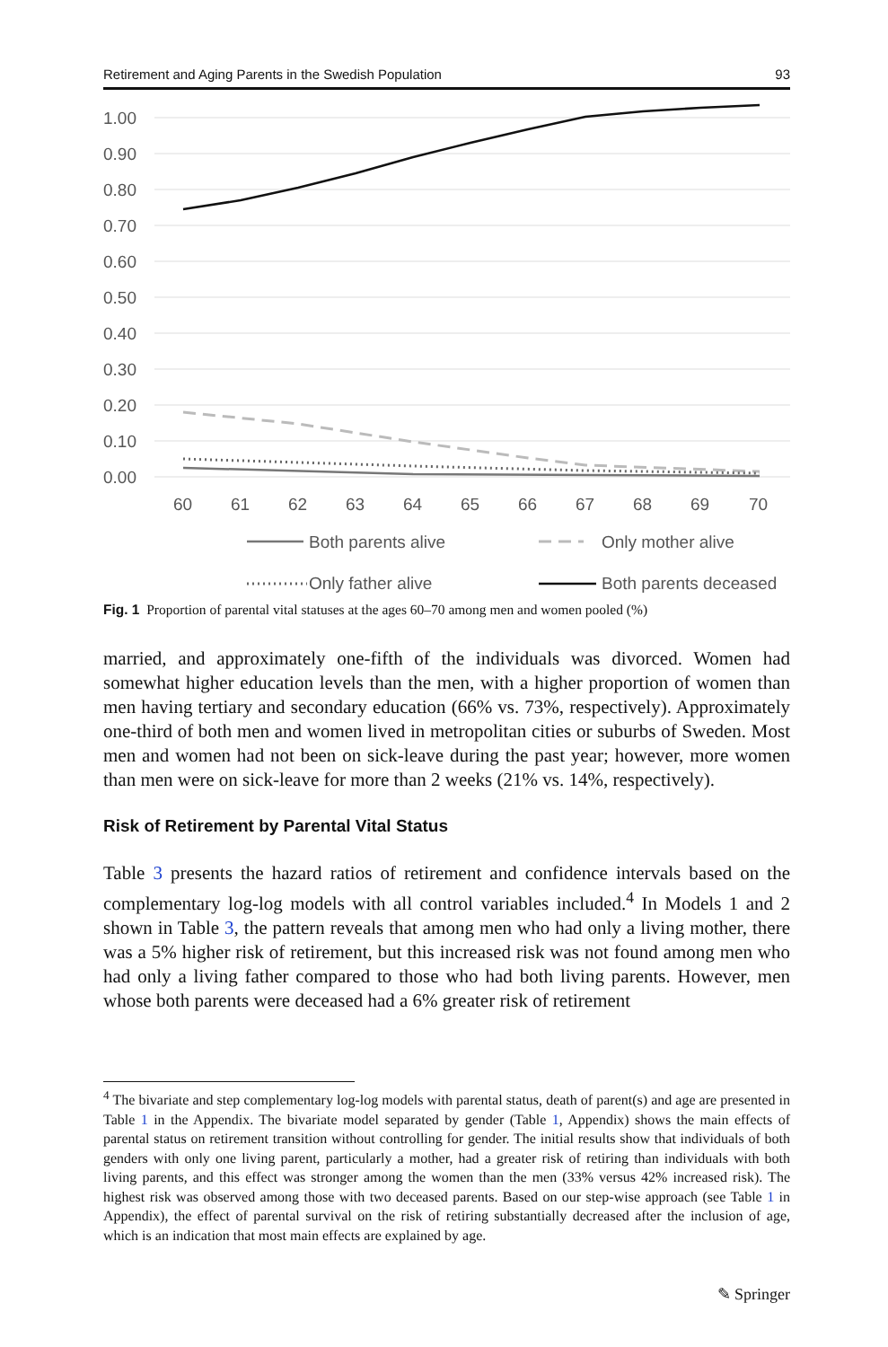Retirement and Aging Parents in the Swedish Population 93
1.00
0.90
0.80
0.70
0.60
0.50
0.40
0.30
0.20
0.10
0.00
60
61
62
63
64
65
66
67
68
69
70
Both parents alive
Only mother alive
Only father alive
Both parents deceased
Fig. 1 Proportion of parental vital statuses at the ages 60–70 among men and women pooled (%)
married, and approximately one-fifth of the individuals was divorced. Women had somewhat higher education levels than the men, with a higher proportion of women than men having tertiary and secondary education (66% vs. 73%, respectively). Approximately one-third of both men and women lived in metropolitan cities or suburbs of Sweden. Most men and women had not been on sick-leave during the past year; however, more women than men were on sick-leave for more than 2 weeks (21% vs. 14%, respectively).
Risk of Retirement by Parental Vital Status
Table 3 presents the hazard ratios of retirement and confidence intervals based on the complementary log-log models with all control variables included.<sup>4</sup> In Models 1 and 2 shown in Table 3, the pattern reveals that among men who had only a living mother, there was a 5% higher risk of retirement, but this increased risk was not found among men who had only a living father compared to those who had both living parents. However, men whose both parents were deceased had a 6% greater risk of retirement
<sup>4</sup> The bivariate and step complementary log-log models with parental status, death of parent(s) and age are presented in Table 1 in the Appendix. The bivariate model separated by gender (Table 1, Appendix) shows the main effects of parental status on retirement transition without controlling for gender. The initial results show that individuals of both genders with only one living parent, particularly a mother, had a greater risk of retiring than individuals with both living parents, and this effect was stronger among the women than the men (33% versus 42% increased risk). The highest risk was observed among those with two deceased parents. Based on our step-wise approach (see Table 1 in Appendix), the effect of parental survival on the risk of retiring substantially decreased after the inclusion of age, which is an indication that most main effects are explained by age.
✎ Springer